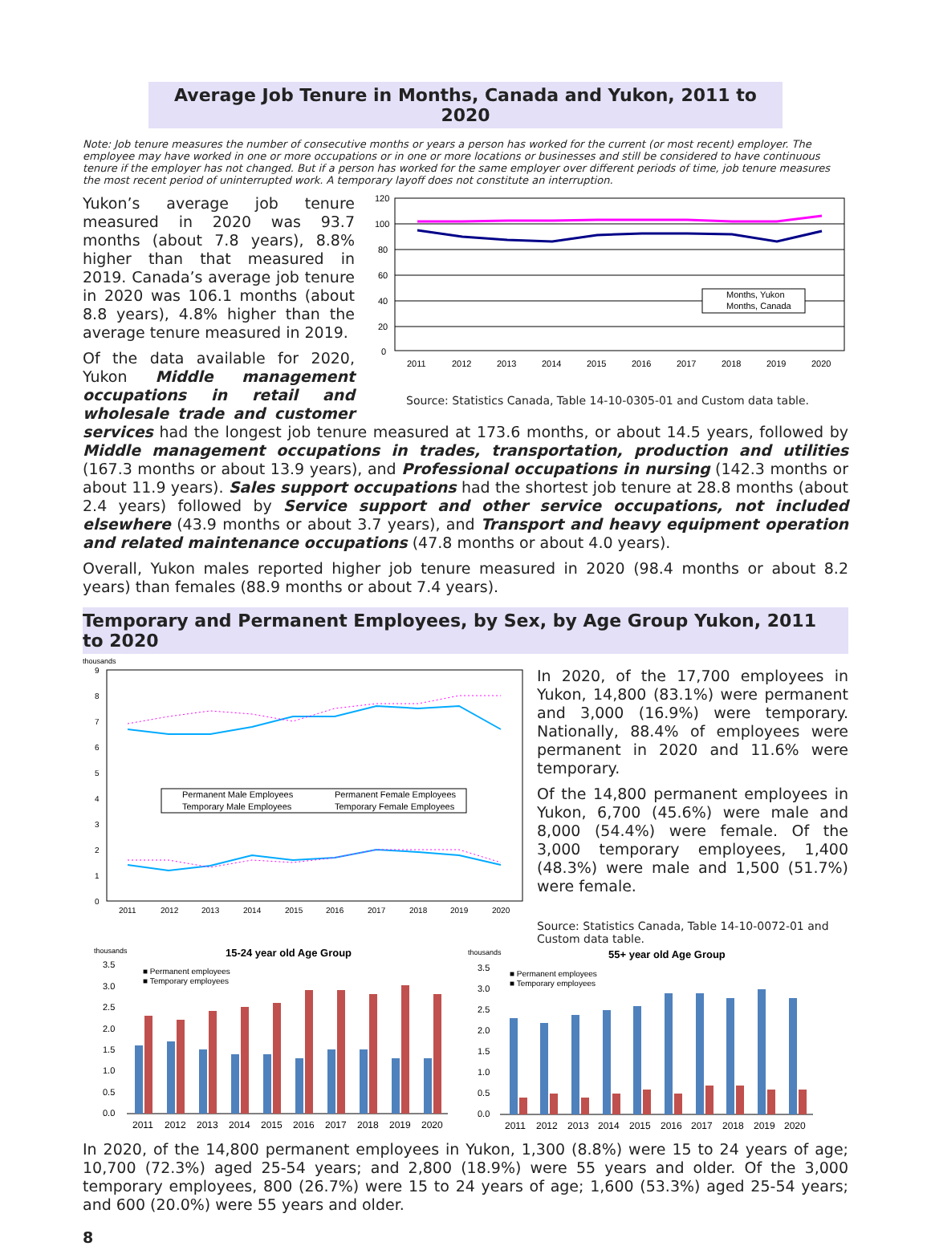Average Job Tenure in Months, Canada and Yukon, 2011 to 2020
Note: Job tenure measures the number of consecutive months or years a person has worked for the current (or most recent) employer. The employee may have worked in one or more occupations or in one or more locations or businesses and still be considered to have continuous tenure if the employer has not changed. But if a person has worked for the same employer over different periods of time, job tenure measures the most recent period of uninterrupted work. A temporary layoff does not constitute an interruption.
120
100
80
60
40
20
0
2011
2012
2013
2014
2015
2016
2017
2018
2019
2020
Months, Yukon
Months, Canada
Source: Statistics Canada, Table 14-10-0305-01 and Custom data table.
Yukon’s average job tenure measured in 2020 was 93.7 months (about 7.8 years), 8.8% higher than that measured in 2019. Canada’s average job tenure in 2020 was 106.1 months (about 8.8 years), 4.8% higher than the average tenure measured in 2019.
Of the data available for 2020, Yukon Middle management occupations in retail and wholesale trade and customer services had the longest job tenure measured at 173.6 months, or about 14.5 years, followed by Middle management occupations in trades, transportation, production and utilities (167.3 months or about 13.9 years), and Professional occupations in nursing (142.3 months or about 11.9 years). Sales support occupations had the shortest job tenure at 28.8 months (about 2.4 years) followed by Service support and other service occupations, not included elsewhere (43.9 months or about 3.7 years), and Transport and heavy equipment operation and related maintenance occupations (47.8 months or about 4.0 years).
Overall, Yukon males reported higher job tenure measured in 2020 (98.4 months or about 8.2 years) than females (88.9 months or about 7.4 years).
Temporary and Permanent Employees, by Sex, by Age Group Yukon, 2011 to 2020
thousands
9
8
7
6
5
4
3
2
1
0
2011
2012
2013
2014
2015
2016
2017
2018
2019
2020
Permanent Male Employees
Permanent Female Employees
Temporary Male Employees
Temporary Female Employees
In 2020, of the 17,700 employees in Yukon, 14,800 (83.1%) were permanent and 3,000 (16.9%) were temporary. Nationally, 88.4% of employees were permanent in 2020 and 11.6% were temporary.
Of the 14,800 permanent employees in Yukon, 6,700 (45.6%) were male and 8,000 (54.4%) were female. Of the 3,000 temporary employees, 1,400 (48.3%) were male and 1,500 (51.7%) were female.
Source: Statistics Canada, Table 14-10-0072-01 and Custom data table.
thousands
15-24 year old Age Group
3.5
3.0
2.5
2.0
1.5
1.0
0.5
0.0
■ Permanent employees
■ Temporary employees
2011
2012
2013
2014
2015
2016
2017
2018
2019
2020
thousands
55+ year old Age Group
3.5
3.0
2.5
2.0
1.5
1.0
0.5
0.0
■ Permanent employees
■ Temporary employees
2011
2012
2013
2014
2015
2016
2017
2018
2019
2020
In 2020, of the 14,800 permanent employees in Yukon, 1,300 (8.8%) were 15 to 24 years of age; 10,700 (72.3%) aged 25-54 years; and 2,800 (18.9%) were 55 years and older. Of the 3,000 temporary employees, 800 (26.7%) were 15 to 24 years of age; 1,600 (53.3%) aged 25-54 years; and 600 (20.0%) were 55 years and older.
8